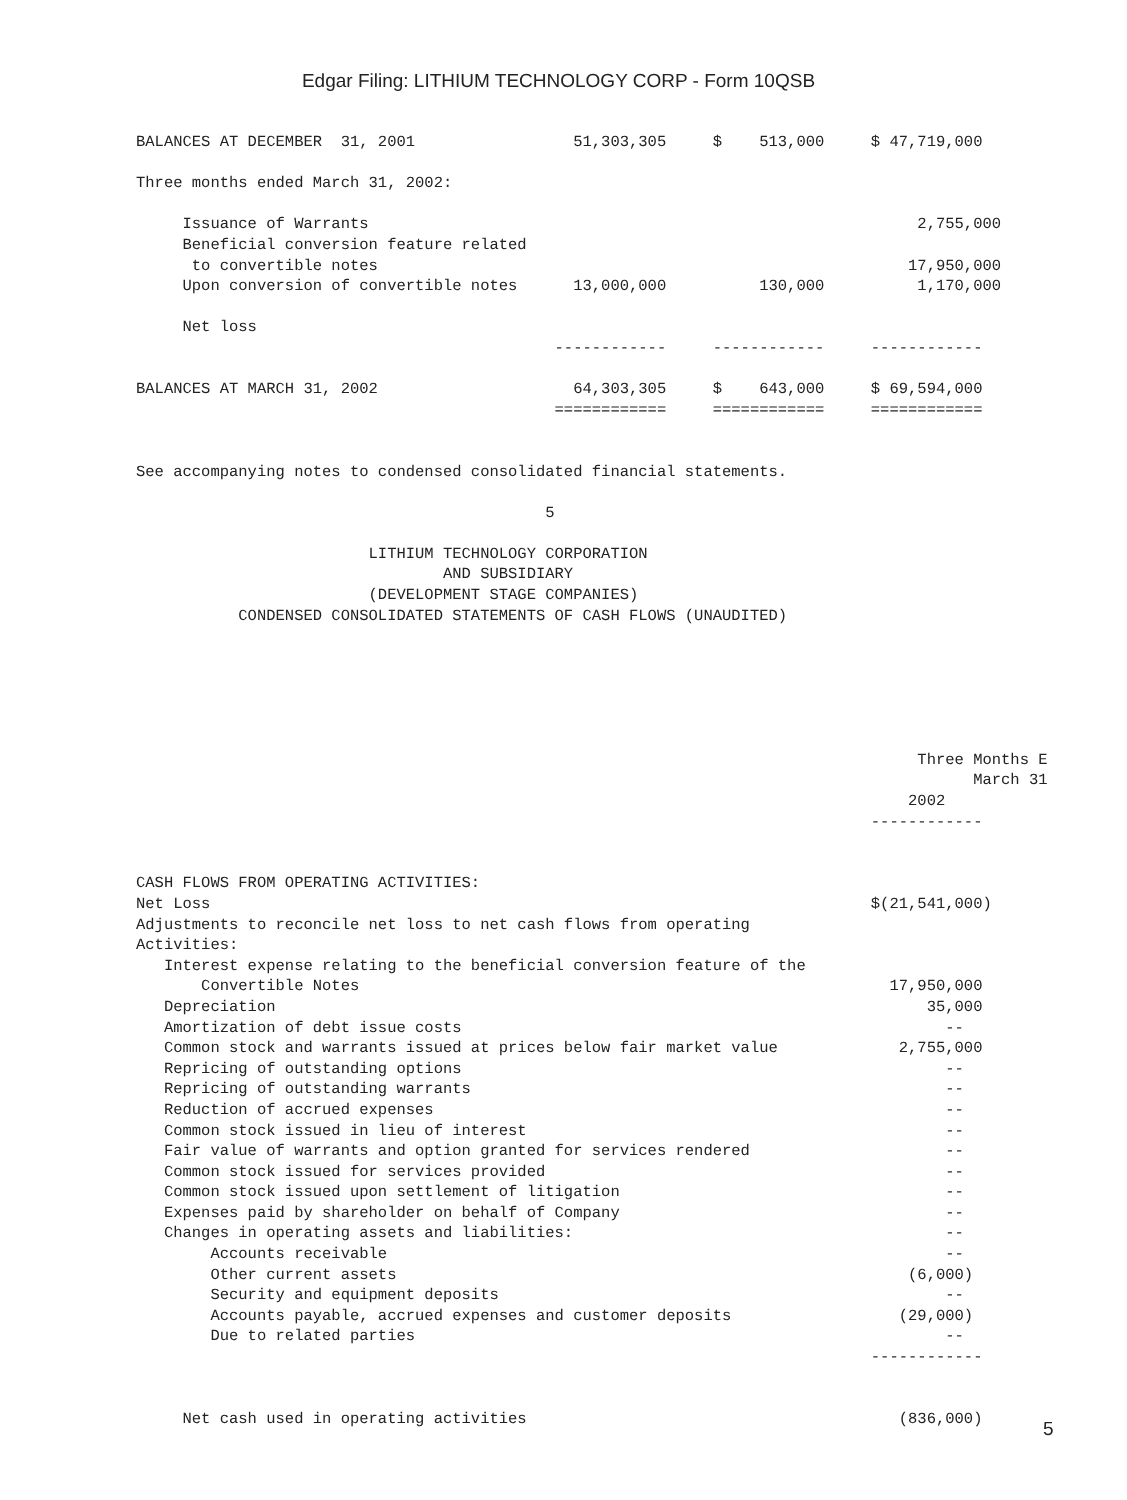Edgar Filing: LITHIUM TECHNOLOGY CORP - Form 10QSB
BALANCES AT DECEMBER  31, 2001                 51,303,305     $    513,000     $ 47,719,000

Three months ended March 31, 2002:

     Issuance of Warrants                                                           2,755,000
     Beneficial conversion feature related
      to convertible notes                                                         17,950,000
     Upon conversion of convertible notes      13,000,000          130,000          1,170,000

     Net loss
                                             ------------     ------------     ------------

BALANCES AT MARCH 31, 2002                     64,303,305     $    643,000     $ 69,594,000
                                             ============     ============     ============


See accompanying notes to condensed consolidated financial statements.

                                            5

                         LITHIUM TECHNOLOGY CORPORATION
                                 AND SUBSIDIARY
                         (DEVELOPMENT STAGE COMPANIES)
           CONDENSED CONSOLIDATED STATEMENTS OF CASH FLOWS (UNAUDITED)






                                                                                    Three Months E
                                                                                          March 31
                                                                                   2002
                                                                               ------------


CASH FLOWS FROM OPERATING ACTIVITIES:
Net Loss                                                                       $(21,541,000)
Adjustments to reconcile net loss to net cash flows from operating
Activities:
   Interest expense relating to the beneficial conversion feature of the
       Convertible Notes                                                         17,950,000
   Depreciation                                                                      35,000
   Amortization of debt issue costs                                                    --
   Common stock and warrants issued at prices below fair market value             2,755,000
   Repricing of outstanding options                                                    --
   Repricing of outstanding warrants                                                   --
   Reduction of accrued expenses                                                       --
   Common stock issued in lieu of interest                                             --
   Fair value of warrants and option granted for services rendered                     --
   Common stock issued for services provided                                           --
   Common stock issued upon settlement of litigation                                   --
   Expenses paid by shareholder on behalf of Company                                   --
   Changes in operating assets and liabilities:                                        --
        Accounts receivable                                                            --
        Other current assets                                                       (6,000)
        Security and equipment deposits                                                --
        Accounts payable, accrued expenses and customer deposits                  (29,000)
        Due to related parties                                                         --
                                                                               ------------


     Net cash used in operating activities                                        (836,000)
5